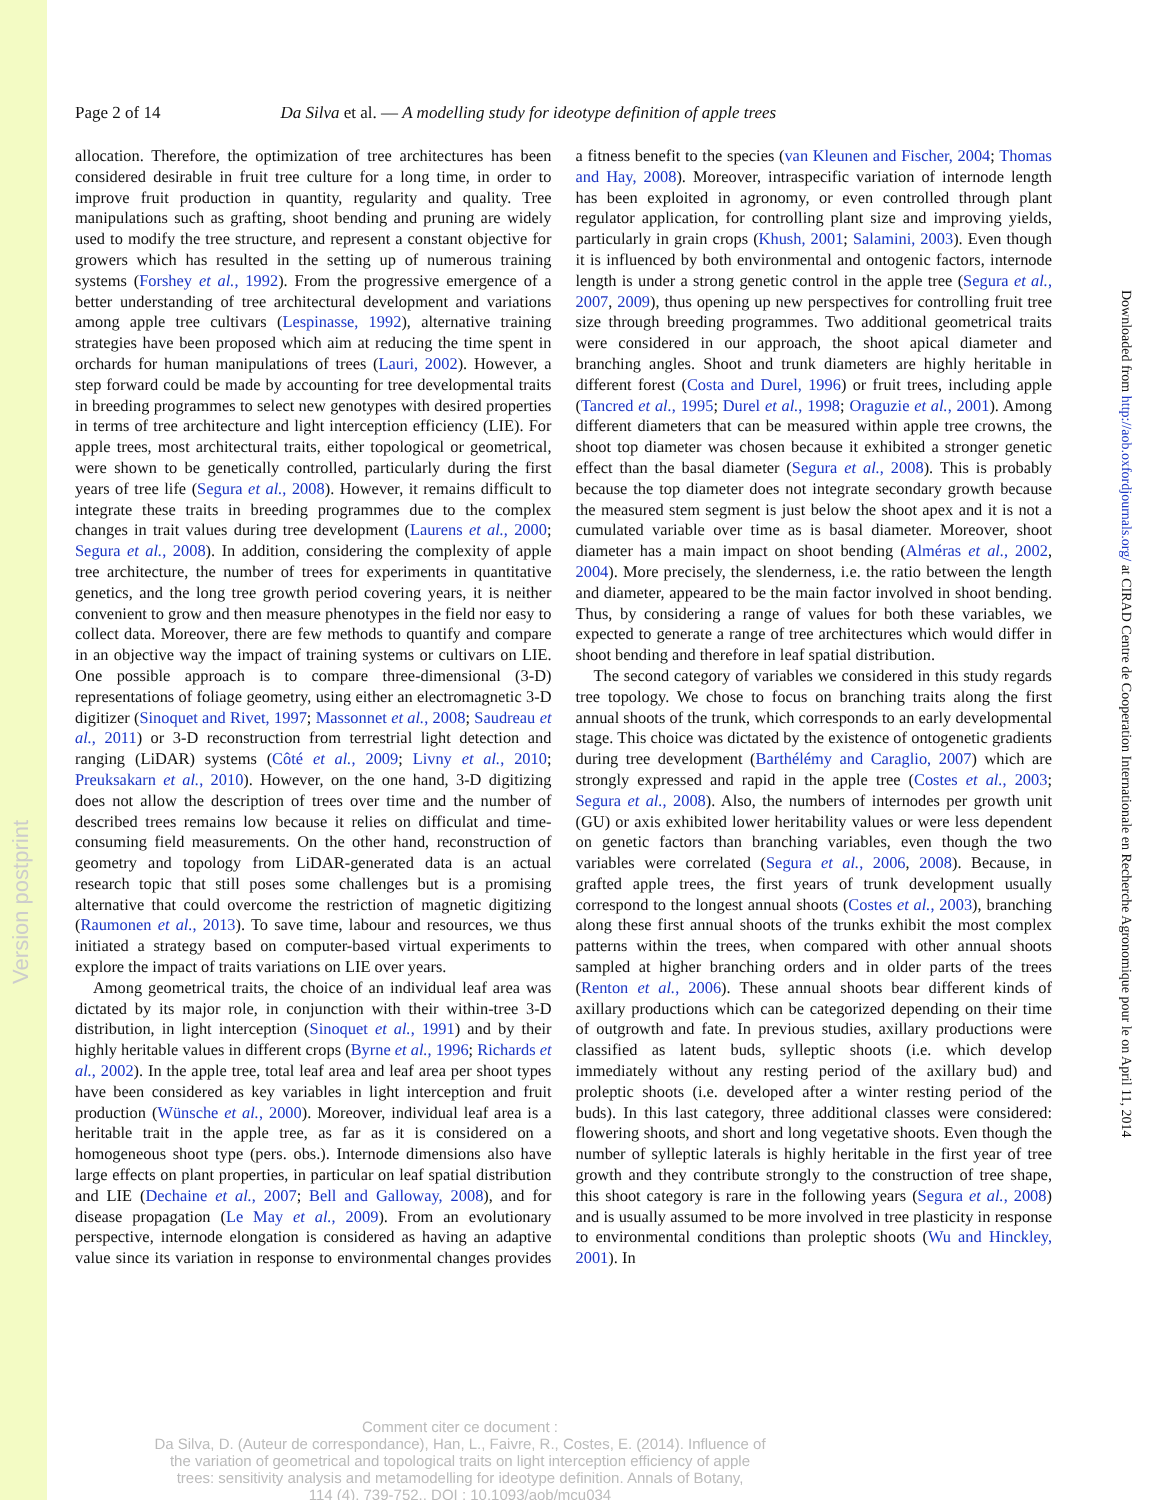Version postprint
Downloaded from http://aob.oxfordjournals.org/ at CIRAD Centre de Cooperation Internationale en Recherche Agronomique pour le on April 11, 2014
Page 2 of 14 Da Silva et al. — A modelling study for ideotype definition of apple trees
allocation. Therefore, the optimization of tree architectures has been considered desirable in fruit tree culture for a long time, in order to improve fruit production in quantity, regularity and quality. Tree manipulations such as grafting, shoot bending and pruning are widely used to modify the tree structure, and represent a constant objective for growers which has resulted in the setting up of numerous training systems (Forshey et al., 1992). From the progressive emergence of a better understanding of tree architectural development and variations among apple tree cultivars (Lespinasse, 1992), alternative training strategies have been proposed which aim at reducing the time spent in orchards for human manipulations of trees (Lauri, 2002). However, a step forward could be made by accounting for tree developmental traits in breeding programmes to select new genotypes with desired properties in terms of tree architecture and light interception efficiency (LIE). For apple trees, most architectural traits, either topological or geometrical, were shown to be genetically controlled, particularly during the first years of tree life (Segura et al., 2008). However, it remains difficult to integrate these traits in breeding programmes due to the complex changes in trait values during tree development (Laurens et al., 2000; Segura et al., 2008). In addition, considering the complexity of apple tree architecture, the number of trees for experiments in quantitative genetics, and the long tree growth period covering years, it is neither convenient to grow and then measure phenotypes in the field nor easy to collect data. Moreover, there are few methods to quantify and compare in an objective way the impact of training systems or cultivars on LIE. One possible approach is to compare three-dimensional (3-D) representations of foliage geometry, using either an electromagnetic 3-D digitizer (Sinoquet and Rivet, 1997; Massonnet et al., 2008; Saudreau et al., 2011) or 3-D reconstruction from terrestrial light detection and ranging (LiDAR) systems (Côté et al., 2009; Livny et al., 2010; Preuksakarn et al., 2010). However, on the one hand, 3-D digitizing does not allow the description of trees over time and the number of described trees remains low because it relies on difficulat and time-consuming field measurements. On the other hand, reconstruction of geometry and topology from LiDAR-generated data is an actual research topic that still poses some challenges but is a promising alternative that could overcome the restriction of magnetic digitizing (Raumonen et al., 2013). To save time, labour and resources, we thus initiated a strategy based on computer-based virtual experiments to explore the impact of traits variations on LIE over years.
Among geometrical traits, the choice of an individual leaf area was dictated by its major role, in conjunction with their within-tree 3-D distribution, in light interception (Sinoquet et al., 1991) and by their highly heritable values in different crops (Byrne et al., 1996; Richards et al., 2002). In the apple tree, total leaf area and leaf area per shoot types have been considered as key variables in light interception and fruit production (Wünsche et al., 2000). Moreover, individual leaf area is a heritable trait in the apple tree, as far as it is considered on a homogeneous shoot type (pers. obs.). Internode dimensions also have large effects on plant properties, in particular on leaf spatial distribution and LIE (Dechaine et al., 2007; Bell and Galloway, 2008), and for disease propagation (Le May et al., 2009). From an evolutionary perspective, internode elongation is considered as having an adaptive value since its variation in response to environmental changes provides a fitness benefit to the species (van Kleunen and Fischer, 2004; Thomas and Hay, 2008). Moreover, intraspecific variation of internode length has been exploited in agronomy, or even controlled through plant regulator application, for controlling plant size and improving yields, particularly in grain crops (Khush, 2001; Salamini, 2003). Even though it is influenced by both environmental and ontogenic factors, internode length is under a strong genetic control in the apple tree (Segura et al., 2007, 2009), thus opening up new perspectives for controlling fruit tree size through breeding programmes. Two additional geometrical traits were considered in our approach, the shoot apical diameter and branching angles. Shoot and trunk diameters are highly heritable in different forest (Costa and Durel, 1996) or fruit trees, including apple (Tancred et al., 1995; Durel et al., 1998; Oraguzie et al., 2001). Among different diameters that can be measured within apple tree crowns, the shoot top diameter was chosen because it exhibited a stronger genetic effect than the basal diameter (Segura et al., 2008). This is probably because the top diameter does not integrate secondary growth because the measured stem segment is just below the shoot apex and it is not a cumulated variable over time as is basal diameter. Moreover, shoot diameter has a main impact on shoot bending (Alméras et al., 2002, 2004). More precisely, the slenderness, i.e. the ratio between the length and diameter, appeared to be the main factor involved in shoot bending. Thus, by considering a range of values for both these variables, we expected to generate a range of tree architectures which would differ in shoot bending and therefore in leaf spatial distribution.
The second category of variables we considered in this study regards tree topology. We chose to focus on branching traits along the first annual shoots of the trunk, which corresponds to an early developmental stage. This choice was dictated by the existence of ontogenetic gradients during tree development (Barthélémy and Caraglio, 2007) which are strongly expressed and rapid in the apple tree (Costes et al., 2003; Segura et al., 2008). Also, the numbers of internodes per growth unit (GU) or axis exhibited lower heritability values or were less dependent on genetic factors than branching variables, even though the two variables were correlated (Segura et al., 2006, 2008). Because, in grafted apple trees, the first years of trunk development usually correspond to the longest annual shoots (Costes et al., 2003), branching along these first annual shoots of the trunks exhibit the most complex patterns within the trees, when compared with other annual shoots sampled at higher branching orders and in older parts of the trees (Renton et al., 2006). These annual shoots bear different kinds of axillary productions which can be categorized depending on their time of outgrowth and fate. In previous studies, axillary productions were classified as latent buds, sylleptic shoots (i.e. which develop immediately without any resting period of the axillary bud) and proleptic shoots (i.e. developed after a winter resting period of the buds). In this last category, three additional classes were considered: flowering shoots, and short and long vegetative shoots. Even though the number of sylleptic laterals is highly heritable in the first year of tree growth and they contribute strongly to the construction of tree shape, this shoot category is rare in the following years (Segura et al., 2008) and is usually assumed to be more involved in tree plasticity in response to environmental conditions than proleptic shoots (Wu and Hinckley, 2001). In
Comment citer ce document :
Da Silva, D. (Auteur de correspondance), Han, L., Faivre, R., Costes, E. (2014). Influence of
the variation of geometrical and topological traits on light interception efficiency of apple
trees: sensitivity analysis and metamodelling for ideotype definition. Annals of Botany,
114 (4), 739-752., DOI : 10.1093/aob/mcu034